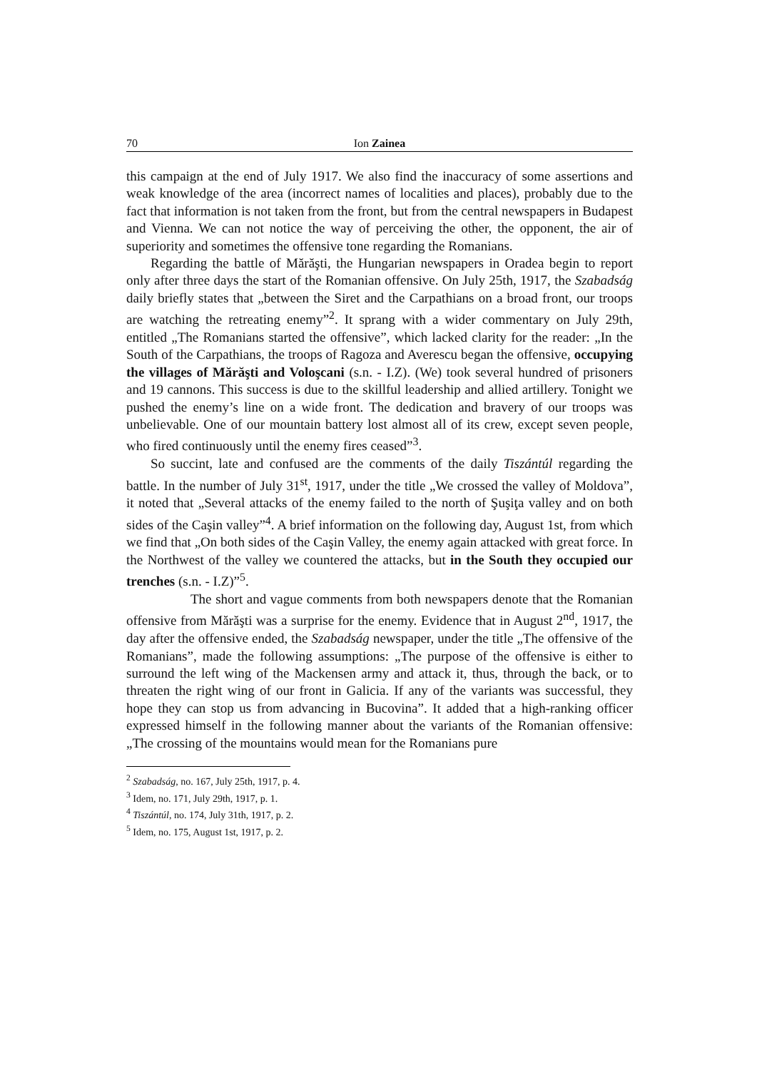70 Ion Zainea
this campaign at the end of July 1917. We also find the inaccuracy of some assertions and weak knowledge of the area (incorrect names of localities and places), probably due to the fact that information is not taken from the front, but from the central newspapers in Budapest and Vienna. We can not notice the way of perceiving the other, the opponent, the air of superiority and sometimes the offensive tone regarding the Romanians.
Regarding the battle of Mărăşti, the Hungarian newspapers in Oradea begin to report only after three days the start of the Romanian offensive. On July 25th, 1917, the Szabadság daily briefly states that „between the Siret and the Carpathians on a broad front, our troops are watching the retreating enemy”<sup>2</sup>. It sprang with a wider commentary on July 29th, entitled „The Romanians started the offensive”, which lacked clarity for the reader: „In the South of the Carpathians, the troops of Ragoza and Averescu began the offensive, occupying the villages of Mărăşti and Voloşcani (s.n. - I.Z). (We) took several hundred of prisoners and 19 cannons. This success is due to the skillful leadership and allied artillery. Tonight we pushed the enemy’s line on a wide front. The dedication and bravery of our troops was unbelievable. One of our mountain battery lost almost all of its crew, except seven people, who fired continuously until the enemy fires ceased”<sup>3</sup>.
So succint, late and confused are the comments of the daily Tiszántúl regarding the battle. In the number of July 31<sup>st</sup>, 1917, under the title „We crossed the valley of Moldova”, it noted that „Several attacks of the enemy failed to the north of Şuşiţa valley and on both sides of the Caşin valley”<sup>4</sup>. A brief information on the following day, August 1st, from which we find that „On both sides of the Caşin Valley, the enemy again attacked with great force. In the Northwest of the valley we countered the attacks, but in the South they occupied our trenches (s.n. - I.Z)”<sup>5</sup>.
The short and vague comments from both newspapers denote that the Romanian offensive from Mărăşti was a surprise for the enemy. Evidence that in August 2<sup>nd</sup>, 1917, the day after the offensive ended, the Szabadság newspaper, under the title „The offensive of the Romanians”, made the following assumptions: „The purpose of the offensive is either to surround the left wing of the Mackensen army and attack it, thus, through the back, or to threaten the right wing of our front in Galicia. If any of the variants was successful, they hope they can stop us from advancing in Bucovina”. It added that a high-ranking officer expressed himself in the following manner about the variants of the Romanian offensive: „The crossing of the mountains would mean for the Romanians pure
<sup>2</sup> Szabadság, no. 167, July 25th, 1917, p. 4.
<sup>3</sup> Idem, no. 171, July 29th, 1917, p. 1.
<sup>4</sup> Tiszántúl, no. 174, July 31th, 1917, p. 2.
<sup>5</sup> Idem, no. 175, August 1st, 1917, p. 2.